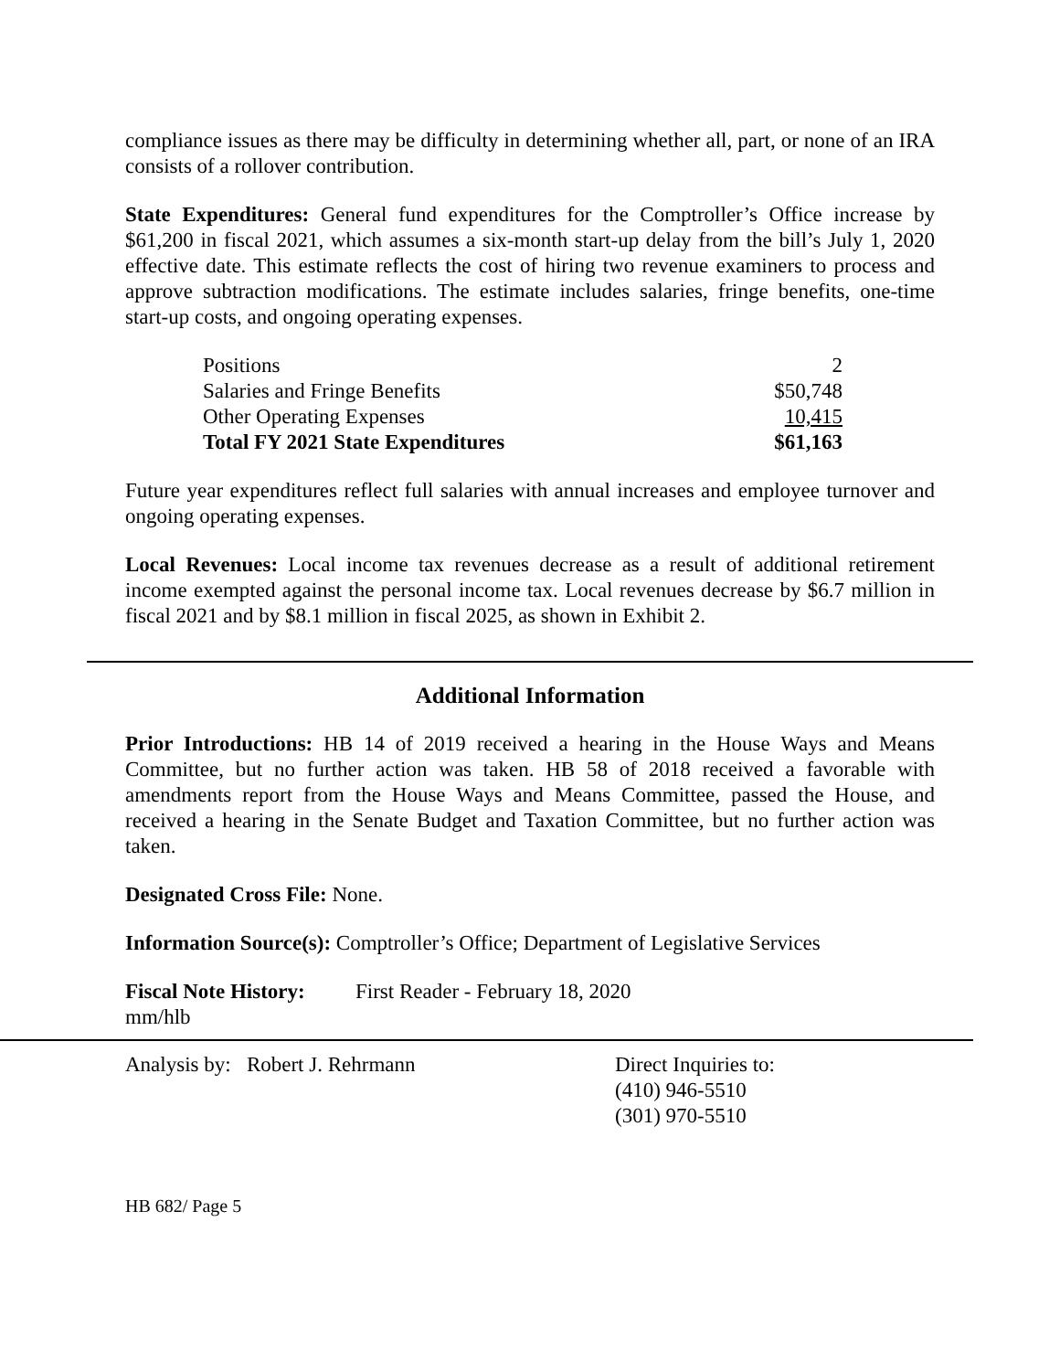compliance issues as there may be difficulty in determining whether all, part, or none of an IRA consists of a rollover contribution.
State Expenditures: General fund expenditures for the Comptroller’s Office increase by $61,200 in fiscal 2021, which assumes a six-month start-up delay from the bill’s July 1, 2020 effective date. This estimate reflects the cost of hiring two revenue examiners to process and approve subtraction modifications. The estimate includes salaries, fringe benefits, one-time start-up costs, and ongoing operating expenses.
| Positions | 2 |
| Salaries and Fringe Benefits | $50,748 |
| Other Operating Expenses | 10,415 |
| Total FY 2021 State Expenditures | $61,163 |
Future year expenditures reflect full salaries with annual increases and employee turnover and ongoing operating expenses.
Local Revenues: Local income tax revenues decrease as a result of additional retirement income exempted against the personal income tax. Local revenues decrease by $6.7 million in fiscal 2021 and by $8.1 million in fiscal 2025, as shown in Exhibit 2.
Additional Information
Prior Introductions: HB 14 of 2019 received a hearing in the House Ways and Means Committee, but no further action was taken. HB 58 of 2018 received a favorable with amendments report from the House Ways and Means Committee, passed the House, and received a hearing in the Senate Budget and Taxation Committee, but no further action was taken.
Designated Cross File: None.
Information Source(s): Comptroller’s Office; Department of Legislative Services
Fiscal Note History:
First Reader - February 18, 2020
mm/hlb
Analysis by: Robert J. Rehrmann Direct Inquiries to:
(410) 946-5510
(301) 970-5510
HB 682/ Page 5